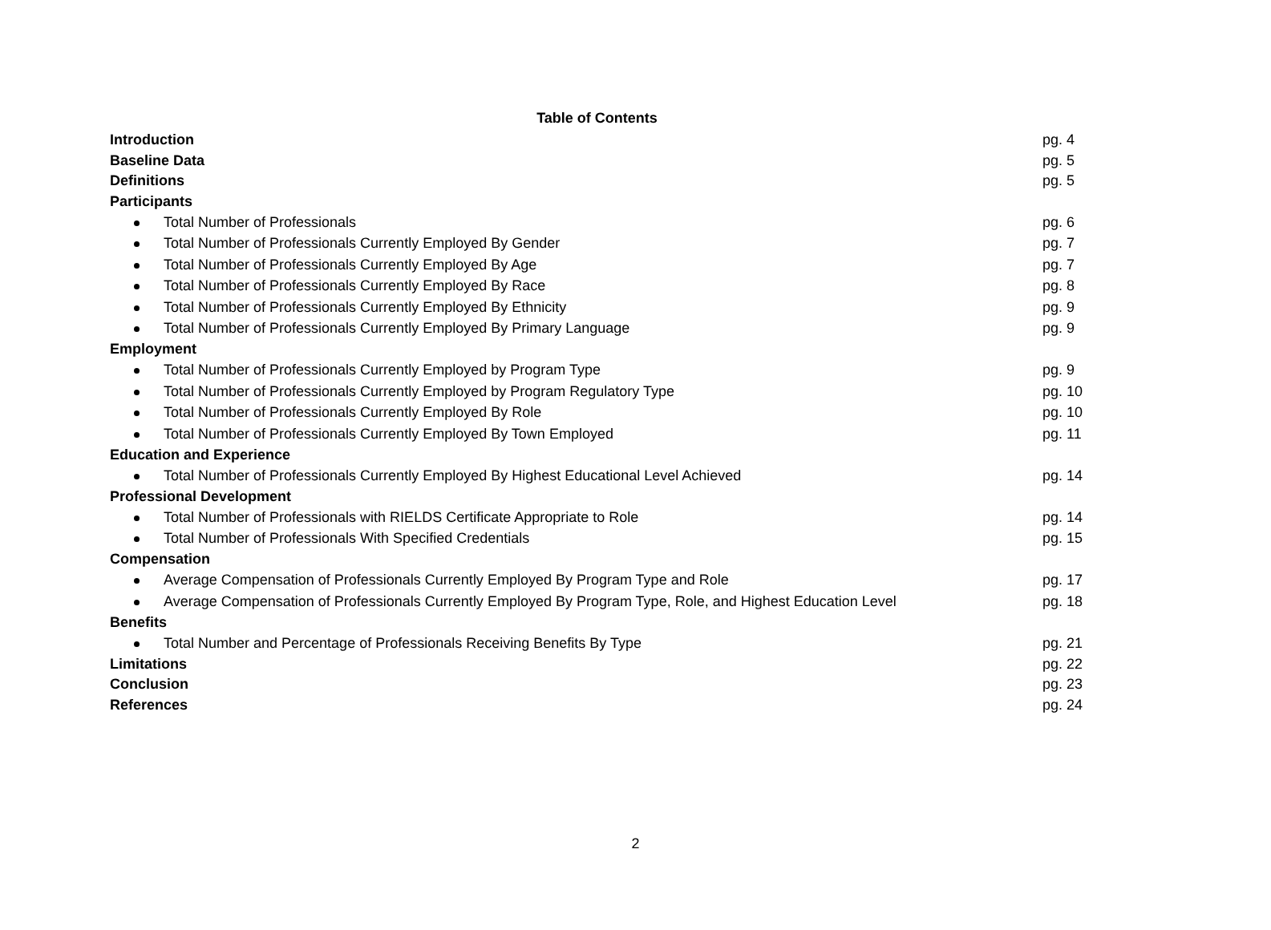Table of Contents
Introduction pg. 4
Baseline Data pg. 5
Definitions pg. 5
Participants
Total Number of Professionals pg. 6
Total Number of Professionals Currently Employed By Gender pg. 7
Total Number of Professionals Currently Employed By Age pg. 7
Total Number of Professionals Currently Employed By Race pg. 8
Total Number of Professionals Currently Employed By Ethnicity pg. 9
Total Number of Professionals Currently Employed By Primary Language pg. 9
Employment
Total Number of Professionals Currently Employed by Program Type pg. 9
Total Number of Professionals Currently Employed by Program Regulatory Type pg. 10
Total Number of Professionals Currently Employed By Role pg. 10
Total Number of Professionals Currently Employed By Town Employed pg. 11
Education and Experience
Total Number of Professionals Currently Employed By Highest Educational Level Achieved pg. 14
Professional Development
Total Number of Professionals with RIELDS Certificate Appropriate to Role pg. 14
Total Number of Professionals With Specified Credentials pg. 15
Compensation
Average Compensation of Professionals Currently Employed By Program Type and Role pg. 17
Average Compensation of Professionals Currently Employed By Program Type, Role, and Highest Education Level pg. 18
Benefits
Total Number and Percentage of Professionals Receiving Benefits By Type pg. 21
Limitations pg. 22
Conclusion pg. 23
References pg. 24
2